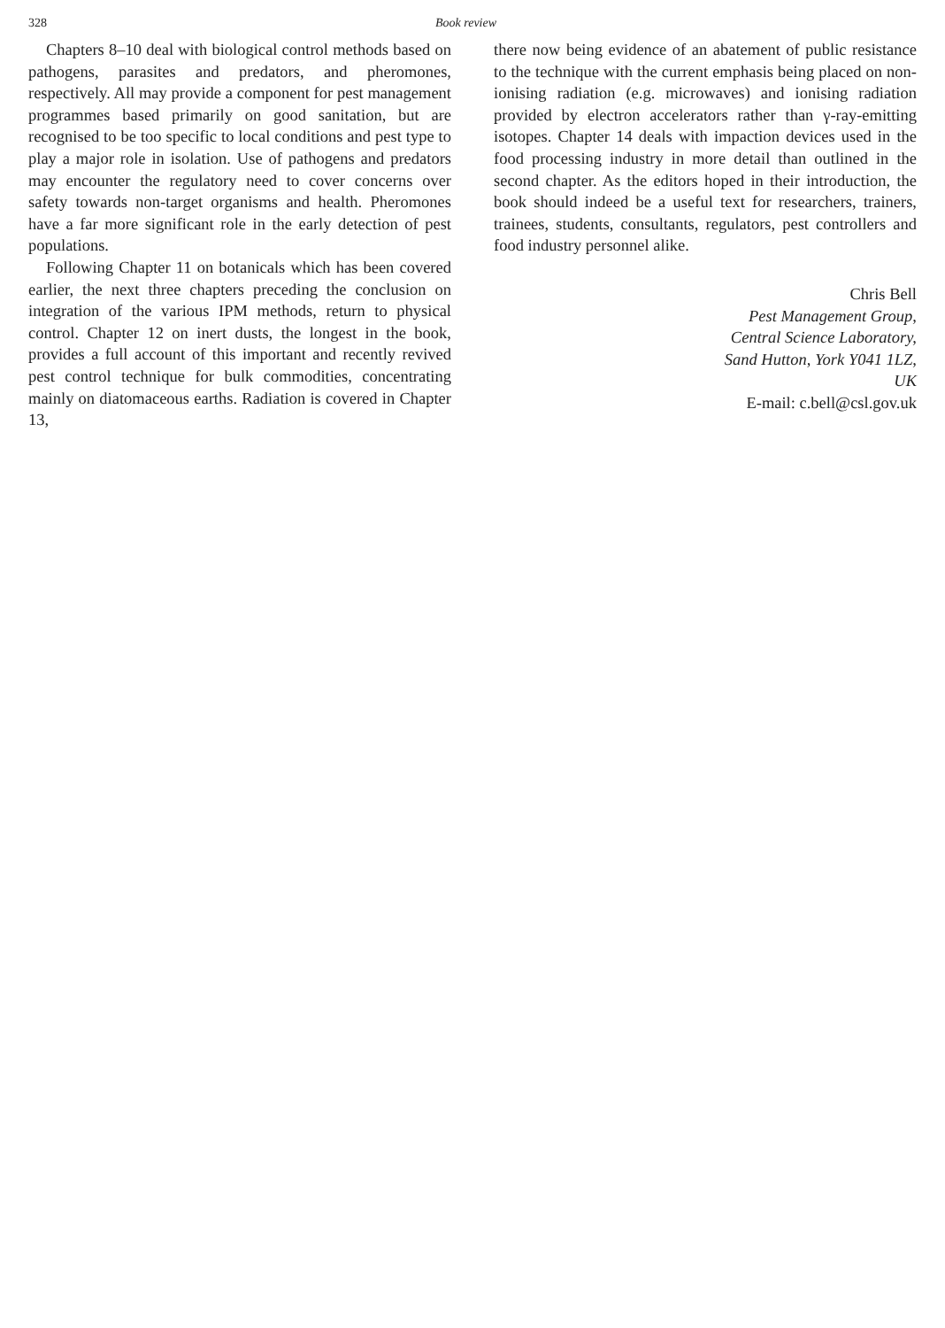328 Book review
Chapters 8–10 deal with biological control methods based on pathogens, parasites and predators, and pheromones, respectively. All may provide a component for pest management programmes based primarily on good sanitation, but are recognised to be too specific to local conditions and pest type to play a major role in isolation. Use of pathogens and predators may encounter the regulatory need to cover concerns over safety towards non-target organisms and health. Pheromones have a far more significant role in the early detection of pest populations.
Following Chapter 11 on botanicals which has been covered earlier, the next three chapters preceding the conclusion on integration of the various IPM methods, return to physical control. Chapter 12 on inert dusts, the longest in the book, provides a full account of this important and recently revived pest control technique for bulk commodities, concentrating mainly on diatomaceous earths. Radiation is covered in Chapter 13,
there now being evidence of an abatement of public resistance to the technique with the current emphasis being placed on non-ionising radiation (e.g. microwaves) and ionising radiation provided by electron accelerators rather than γ-ray-emitting isotopes. Chapter 14 deals with impaction devices used in the food processing industry in more detail than outlined in the second chapter. As the editors hoped in their introduction, the book should indeed be a useful text for researchers, trainers, trainees, students, consultants, regulators, pest controllers and food industry personnel alike.
Chris Bell
Pest Management Group,
Central Science Laboratory,
Sand Hutton, York Y041 1LZ,
UK
E-mail: c.bell@csl.gov.uk